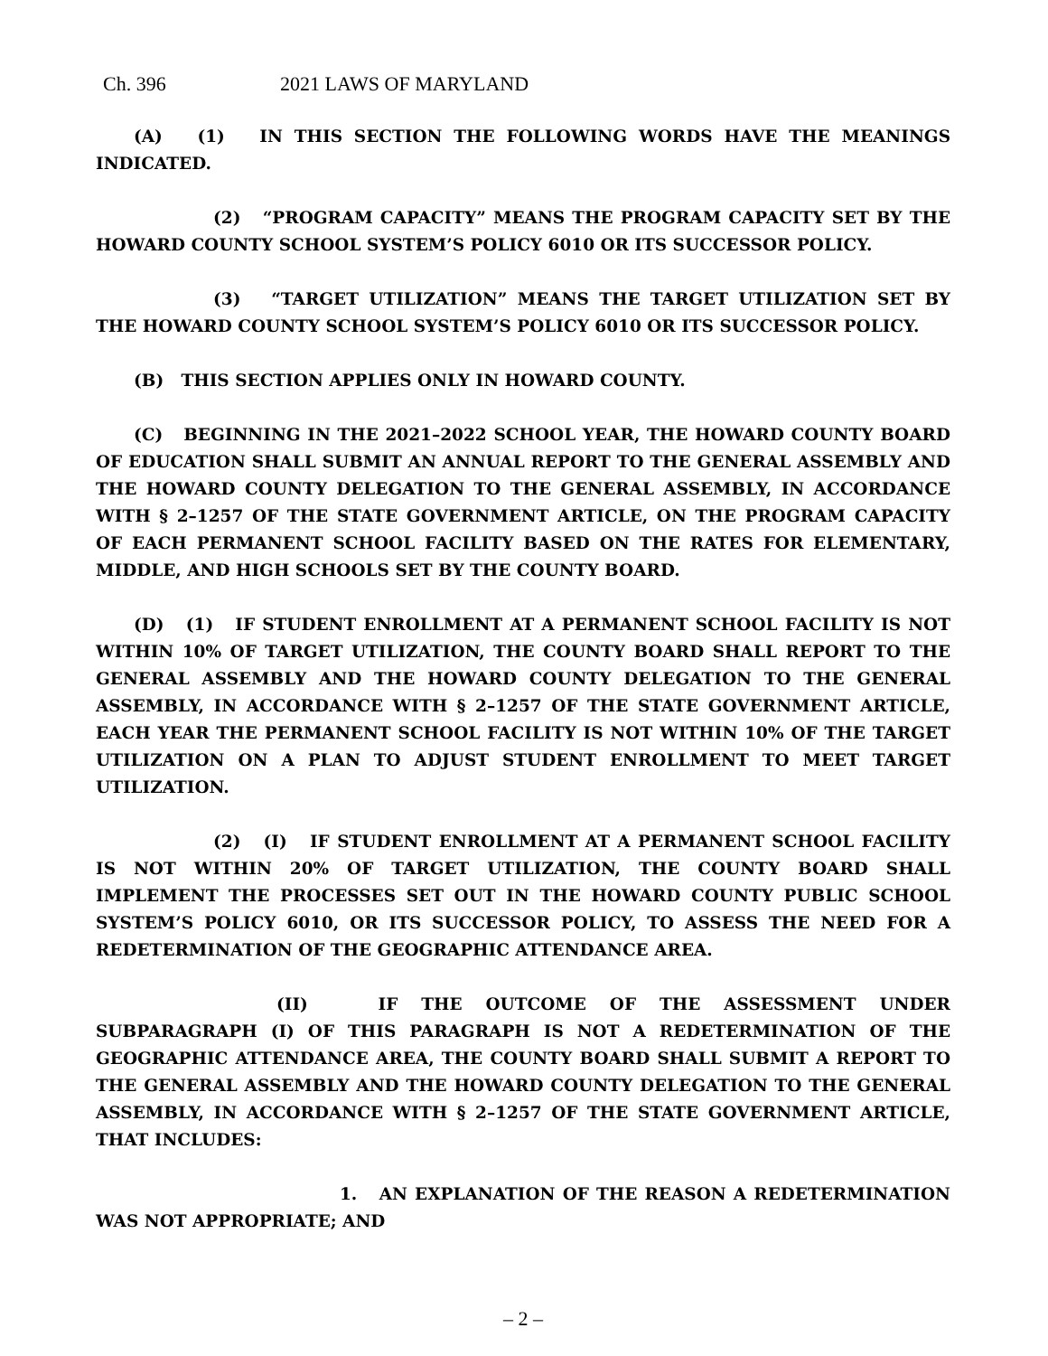Ch. 396 2021 LAWS OF MARYLAND
(A) (1) IN THIS SECTION THE FOLLOWING WORDS HAVE THE MEANINGS INDICATED.
(2) “PROGRAM CAPACITY” MEANS THE PROGRAM CAPACITY SET BY THE HOWARD COUNTY SCHOOL SYSTEM’S POLICY 6010 OR ITS SUCCESSOR POLICY.
(3) “TARGET UTILIZATION” MEANS THE TARGET UTILIZATION SET BY THE HOWARD COUNTY SCHOOL SYSTEM’S POLICY 6010 OR ITS SUCCESSOR POLICY.
(B) THIS SECTION APPLIES ONLY IN HOWARD COUNTY.
(C) BEGINNING IN THE 2021–2022 SCHOOL YEAR, THE HOWARD COUNTY BOARD OF EDUCATION SHALL SUBMIT AN ANNUAL REPORT TO THE GENERAL ASSEMBLY AND THE HOWARD COUNTY DELEGATION TO THE GENERAL ASSEMBLY, IN ACCORDANCE WITH § 2–1257 OF THE STATE GOVERNMENT ARTICLE, ON THE PROGRAM CAPACITY OF EACH PERMANENT SCHOOL FACILITY BASED ON THE RATES FOR ELEMENTARY, MIDDLE, AND HIGH SCHOOLS SET BY THE COUNTY BOARD.
(D) (1) IF STUDENT ENROLLMENT AT A PERMANENT SCHOOL FACILITY IS NOT WITHIN 10% OF TARGET UTILIZATION, THE COUNTY BOARD SHALL REPORT TO THE GENERAL ASSEMBLY AND THE HOWARD COUNTY DELEGATION TO THE GENERAL ASSEMBLY, IN ACCORDANCE WITH § 2–1257 OF THE STATE GOVERNMENT ARTICLE, EACH YEAR THE PERMANENT SCHOOL FACILITY IS NOT WITHIN 10% OF THE TARGET UTILIZATION ON A PLAN TO ADJUST STUDENT ENROLLMENT TO MEET TARGET UTILIZATION.
(2) (I) IF STUDENT ENROLLMENT AT A PERMANENT SCHOOL FACILITY IS NOT WITHIN 20% OF TARGET UTILIZATION, THE COUNTY BOARD SHALL IMPLEMENT THE PROCESSES SET OUT IN THE HOWARD COUNTY PUBLIC SCHOOL SYSTEM’S POLICY 6010, OR ITS SUCCESSOR POLICY, TO ASSESS THE NEED FOR A REDETERMINATION OF THE GEOGRAPHIC ATTENDANCE AREA.
(II) IF THE OUTCOME OF THE ASSESSMENT UNDER SUBPARAGRAPH (I) OF THIS PARAGRAPH IS NOT A REDETERMINATION OF THE GEOGRAPHIC ATTENDANCE AREA, THE COUNTY BOARD SHALL SUBMIT A REPORT TO THE GENERAL ASSEMBLY AND THE HOWARD COUNTY DELEGATION TO THE GENERAL ASSEMBLY, IN ACCORDANCE WITH § 2–1257 OF THE STATE GOVERNMENT ARTICLE, THAT INCLUDES:
1. AN EXPLANATION OF THE REASON A REDETERMINATION WAS NOT APPROPRIATE; AND
– 2 –